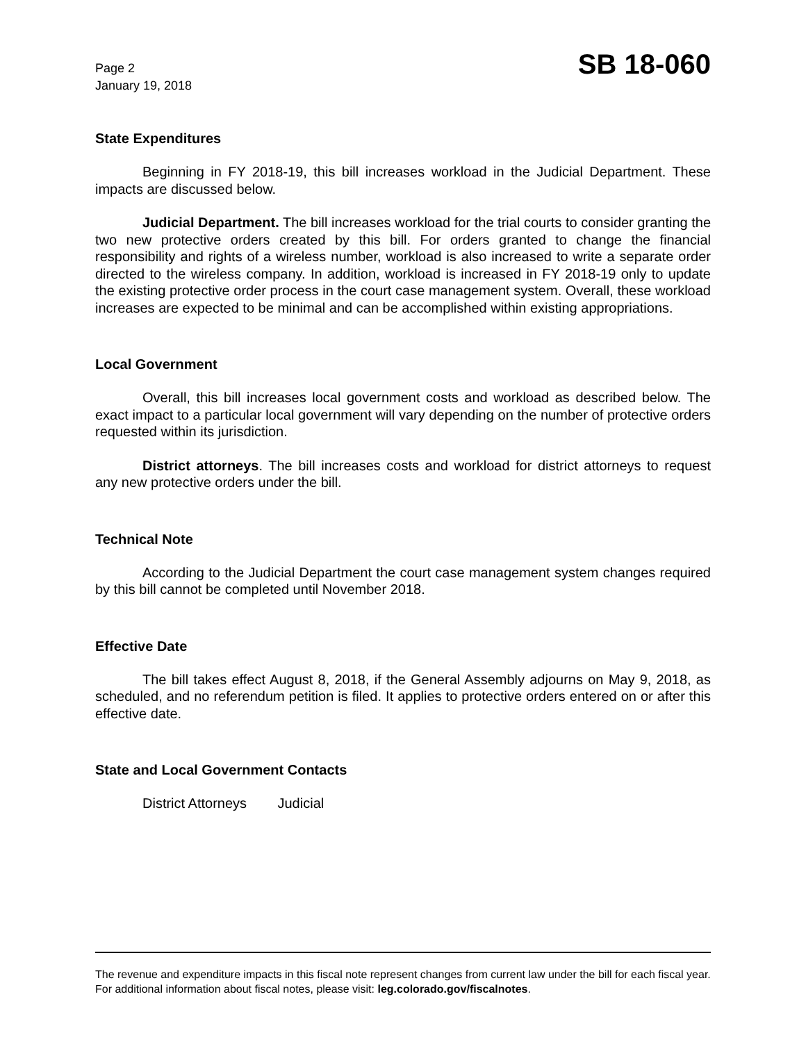Page 2
January 19, 2018
SB 18-060
State Expenditures
Beginning in FY 2018-19, this bill increases workload in the Judicial Department. These impacts are discussed below.
Judicial Department. The bill increases workload for the trial courts to consider granting the two new protective orders created by this bill. For orders granted to change the financial responsibility and rights of a wireless number, workload is also increased to write a separate order directed to the wireless company. In addition, workload is increased in FY 2018-19 only to update the existing protective order process in the court case management system. Overall, these workload increases are expected to be minimal and can be accomplished within existing appropriations.
Local Government
Overall, this bill increases local government costs and workload as described below. The exact impact to a particular local government will vary depending on the number of protective orders requested within its jurisdiction.
District attorneys. The bill increases costs and workload for district attorneys to request any new protective orders under the bill.
Technical Note
According to the Judicial Department the court case management system changes required by this bill cannot be completed until November 2018.
Effective Date
The bill takes effect August 8, 2018, if the General Assembly adjourns on May 9, 2018, as scheduled, and no referendum petition is filed. It applies to protective orders entered on or after this effective date.
State and Local Government Contacts
District Attorneys Judicial
The revenue and expenditure impacts in this fiscal note represent changes from current law under the bill for each fiscal year. For additional information about fiscal notes, please visit: leg.colorado.gov/fiscalnotes.